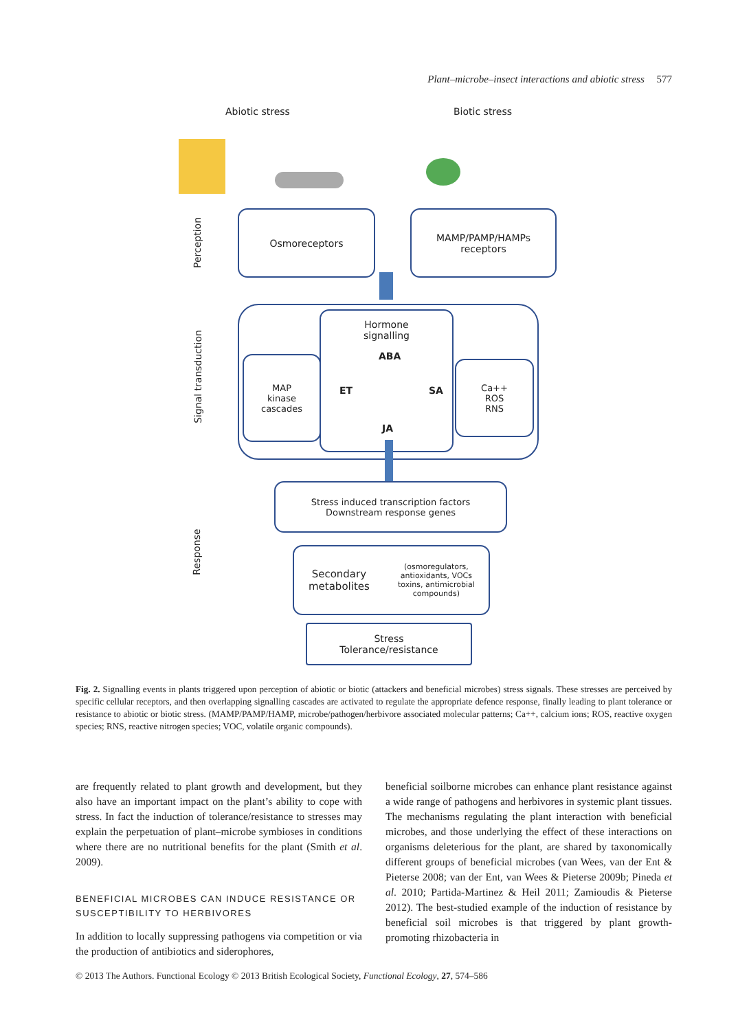Plant–microbe–insect interactions and abiotic stress 577
Abiotic stress Biotic stress
Perception
Signal transduction
Response
Osmoreceptors
MAMP/PAMP/HAMPs
receptors
MAP
kinase
cascades
Ca++
ROS
RNS
Hormone
signalling
ABA
ET SA
JA
Stress induced transcription factors
Downstream response genes
Secondary metabolites
(osmoregulators, antioxidants, VOCs
toxins, antimicrobial compounds)
Stress
Tolerance/resistance
Fig. 2. Signalling events in plants triggered upon perception of abiotic or biotic (attackers and beneficial microbes) stress signals. These stresses are perceived by specific cellular receptors, and then overlapping signalling cascades are activated to regulate the appropriate defence response, finally leading to plant tolerance or resistance to abiotic or biotic stress. (MAMP/PAMP/HAMP, microbe/pathogen/herbivore associated molecular patterns; Ca++, calcium ions; ROS, reactive oxygen species; RNS, reactive nitrogen species; VOC, volatile organic compounds).
are frequently related to plant growth and development, but they also have an important impact on the plant’s ability to cope with stress. In fact the induction of tolerance/resistance to stresses may explain the perpetuation of plant–microbe symbioses in conditions where there are no nutritional benefits for the plant (Smith et al. 2009).
BENEFICIAL MICROBES CAN INDUCE RESISTANCE OR SUSCEPTIBILITY TO HERBIVORES
In addition to locally suppressing pathogens via competition or via the production of antibiotics and siderophores,
beneficial soilborne microbes can enhance plant resistance against a wide range of pathogens and herbivores in systemic plant tissues. The mechanisms regulating the plant interaction with beneficial microbes, and those underlying the effect of these interactions on organisms deleterious for the plant, are shared by taxonomically different groups of beneficial microbes (van Wees, van der Ent & Pieterse 2008; van der Ent, van Wees & Pieterse 2009b; Pineda et al. 2010; Partida-Martinez & Heil 2011; Zamioudis & Pieterse 2012). The best-studied example of the induction of resistance by beneficial soil microbes is that triggered by plant growth-promoting rhizobacteria in
© 2013 The Authors. Functional Ecology © 2013 British Ecological Society, Functional Ecology, 27, 574–586